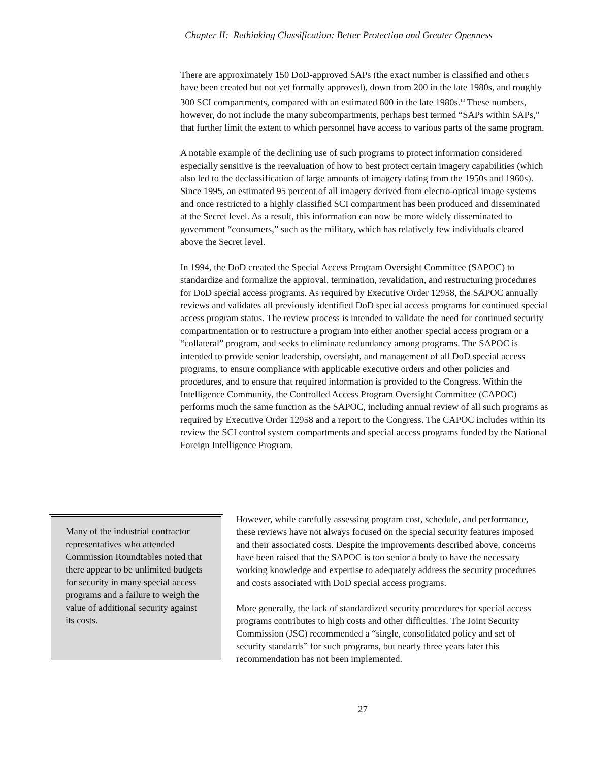Chapter II: Rethinking Classification: Better Protection and Greater Openness
There are approximately 150 DoD-approved SAPs (the exact number is classified and others have been created but not yet formally approved), down from 200 in the late 1980s, and roughly 300 SCI compartments, compared with an estimated 800 in the late 1980s.<sup>13</sup> These numbers, however, do not include the many subcompartments, perhaps best termed “SAPs within SAPs,” that further limit the extent to which personnel have access to various parts of the same program.
A notable example of the declining use of such programs to protect information considered especially sensitive is the reevaluation of how to best protect certain imagery capabilities (which also led to the declassification of large amounts of imagery dating from the 1950s and 1960s). Since 1995, an estimated 95 percent of all imagery derived from electro-optical image systems and once restricted to a highly classified SCI compartment has been produced and disseminated at the Secret level. As a result, this information can now be more widely disseminated to government “consumers,” such as the military, which has relatively few individuals cleared above the Secret level.
In 1994, the DoD created the Special Access Program Oversight Committee (SAPOC) to standardize and formalize the approval, termination, revalidation, and restructuring procedures for DoD special access programs. As required by Executive Order 12958, the SAPOC annually reviews and validates all previously identified DoD special access programs for continued special access program status. The review process is intended to validate the need for continued security compartmentation or to restructure a program into either another special access program or a “collateral” program, and seeks to eliminate redundancy among programs. The SAPOC is intended to provide senior leadership, oversight, and management of all DoD special access programs, to ensure compliance with applicable executive orders and other policies and procedures, and to ensure that required information is provided to the Congress. Within the Intelligence Community, the Controlled Access Program Oversight Committee (CAPOC) performs much the same function as the SAPOC, including annual review of all such programs as required by Executive Order 12958 and a report to the Congress. The CAPOC includes within its review the SCI control system compartments and special access programs funded by the National Foreign Intelligence Program.
Many of the industrial contractor representatives who attended Commission Roundtables noted that there appear to be unlimited budgets for security in many special access programs and a failure to weigh the value of additional security against its costs.
However, while carefully assessing program cost, schedule, and performance, these reviews have not always focused on the special security features imposed and their associated costs. Despite the improvements described above, concerns have been raised that the SAPOC is too senior a body to have the necessary working knowledge and expertise to adequately address the security procedures and costs associated with DoD special access programs.
More generally, the lack of standardized security procedures for special access programs contributes to high costs and other difficulties. The Joint Security Commission (JSC) recommended a “single, consolidated policy and set of security standards” for such programs, but nearly three years later this recommendation has not been implemented.
27